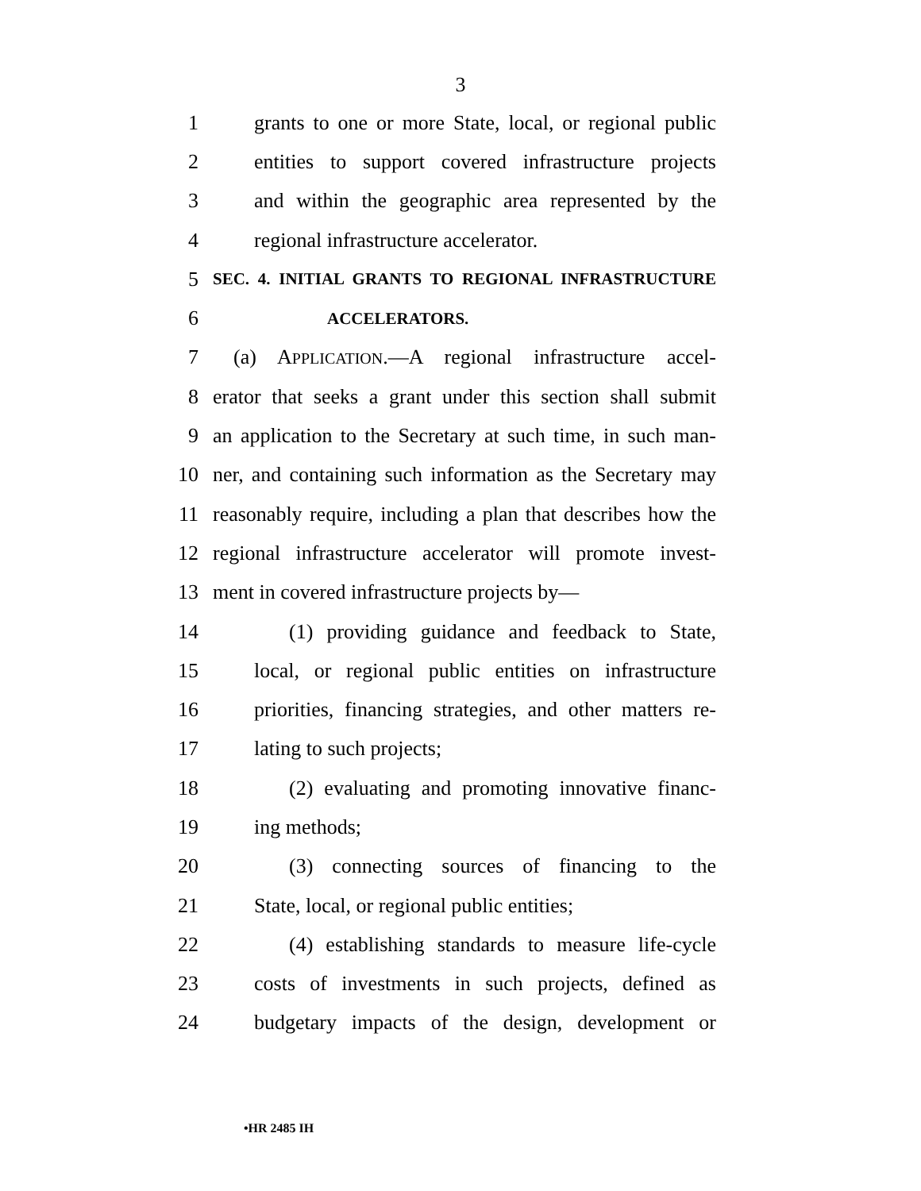3
1 grants to one or more State, local, or regional public
2 entities to support covered infrastructure projects
3 and within the geographic area represented by the
4 regional infrastructure accelerator.
5 SEC. 4. INITIAL GRANTS TO REGIONAL INFRASTRUCTURE
6 ACCELERATORS.
7 (a) APPLICATION.—A regional infrastructure accel-
8 erator that seeks a grant under this section shall submit
9 an application to the Secretary at such time, in such man-
10 ner, and containing such information as the Secretary may
11 reasonably require, including a plan that describes how the
12 regional infrastructure accelerator will promote invest-
13 ment in covered infrastructure projects by—
14 (1) providing guidance and feedback to State,
15 local, or regional public entities on infrastructure
16 priorities, financing strategies, and other matters re-
17 lating to such projects;
18 (2) evaluating and promoting innovative financ-
19 ing methods;
20 (3) connecting sources of financing to the
21 State, local, or regional public entities;
22 (4) establishing standards to measure life-cycle
23 costs of investments in such projects, defined as
24 budgetary impacts of the design, development or
•HR 2485 IH